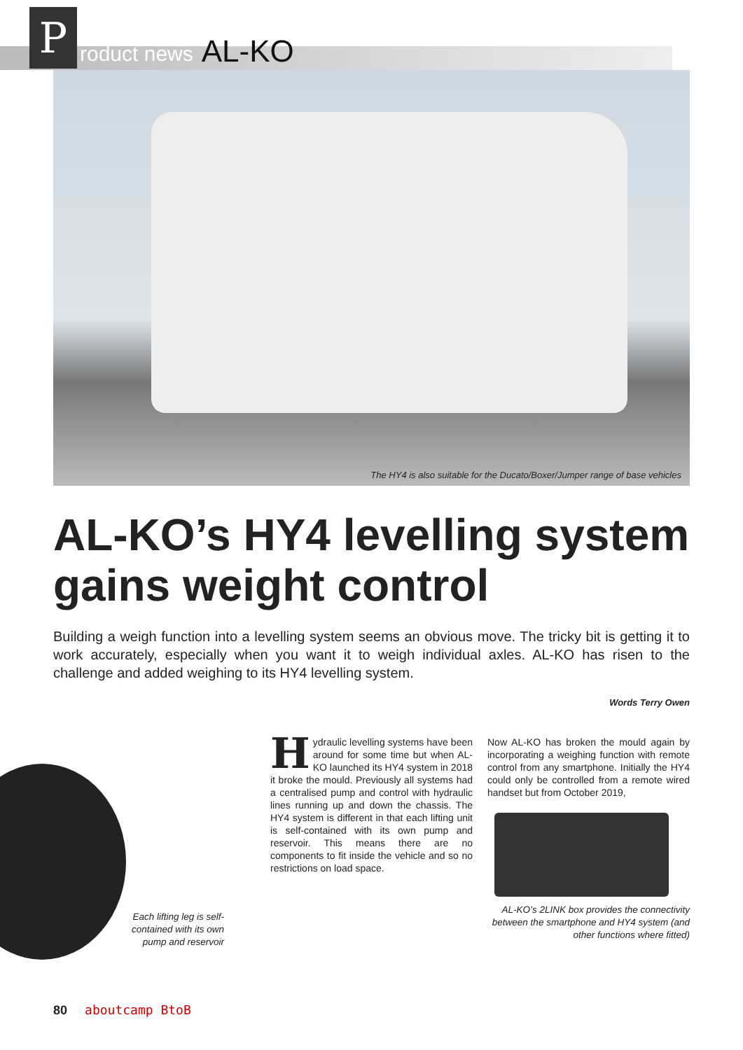P
roduct news AL-KO
The HY4 is also suitable for the Ducato/Boxer/Jumper range of base vehicles
AL-KO’s HY4 levelling system gains weight control
Building a weigh function into a levelling system seems an obvious move. The tricky bit is getting it to work accurately, especially when you want it to weigh individual axles. AL-KO has risen to the challenge and added weighing to its HY4 levelling system.
Words Terry Owen
Each lifting leg is self-contained with its own pump and reservoir
Hydraulic levelling systems have been around for some time but when AL-KO launched its HY4 system in 2018 it broke the mould. Previously all systems had a centralised pump and control with hydraulic lines running up and down the chassis. The HY4 system is different in that each lifting unit is self-contained with its own pump and reservoir. This means there are no components to fit inside the vehicle and so no restrictions on load space.
Now AL-KO has broken the mould again by incorporating a weighing function with remote control from any smartphone. Initially the HY4 could only be controlled from a remote wired handset but from October 2019,
AL-KO’s 2LINK box provides the connectivity between the smartphone and HY4 system (and other functions where fitted)
80 aboutcamp BtoB